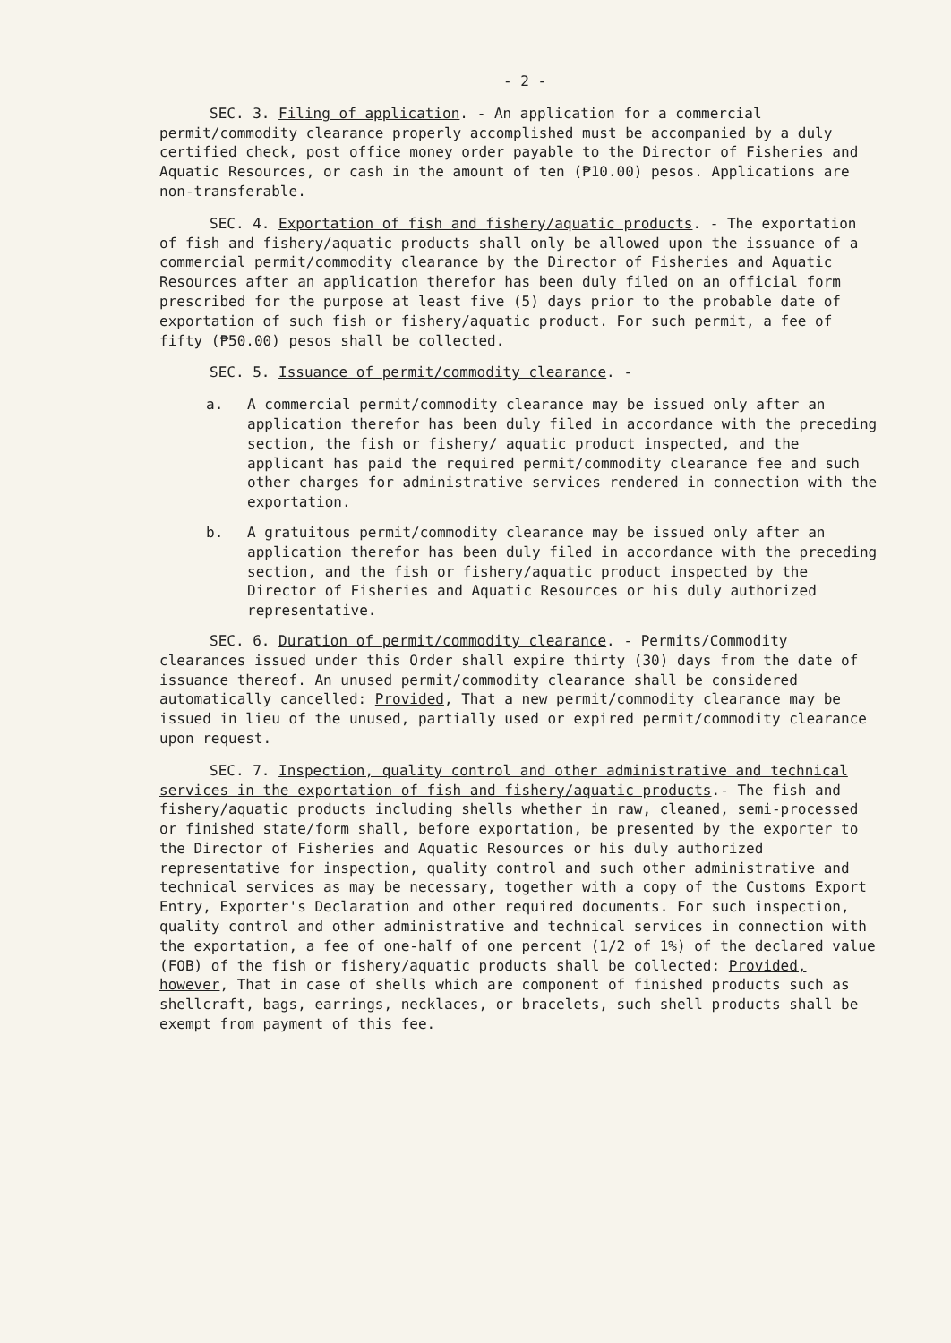- 2 -
SEC. 3. Filing of application. - An application for a commercial permit/commodity clearance properly accomplished must be accompanied by a duly certified check, post office money order payable to the Director of Fisheries and Aquatic Resources, or cash in the amount of ten (₱10.00) pesos. Applications are non-transferable.
SEC. 4. Exportation of fish and fishery/aquatic products. - The exportation of fish and fishery/aquatic products shall only be allowed upon the issuance of a commercial permit/commodity clearance by the Director of Fisheries and Aquatic Resources after an application therefor has been duly filed on an official form prescribed for the purpose at least five (5) days prior to the probable date of exportation of such fish or fishery/aquatic product. For such permit, a fee of fifty (₱50.00) pesos shall be collected.
SEC. 5. Issuance of permit/commodity clearance. -
a. A commercial permit/commodity clearance may be issued only after an application therefor has been duly filed in accordance with the preceding section, the fish or fishery/ aquatic product inspected, and the applicant has paid the required permit/commodity clearance fee and such other charges for administrative services rendered in connection with the exportation.
b. A gratuitous permit/commodity clearance may be issued only after an application therefor has been duly filed in accordance with the preceding section, and the fish or fishery/aquatic product inspected by the Director of Fisheries and Aquatic Resources or his duly authorized representative.
SEC. 6. Duration of permit/commodity clearance. - Permits/Commodity clearances issued under this Order shall expire thirty (30) days from the date of issuance thereof. An unused permit/commodity clearance shall be considered automatically cancelled: Provided, That a new permit/commodity clearance may be issued in lieu of the unused, partially used or expired permit/commodity clearance upon request.
SEC. 7. Inspection, quality control and other administrative and technical services in the exportation of fish and fishery/aquatic products.- The fish and fishery/aquatic products including shells whether in raw, cleaned, semi-processed or finished state/form shall, before exportation, be presented by the exporter to the Director of Fisheries and Aquatic Resources or his duly authorized representative for inspection, quality control and such other administrative and technical services as may be necessary, together with a copy of the Customs Export Entry, Exporter's Declaration and other required documents. For such inspection, quality control and other administrative and technical services in connection with the exportation, a fee of one-half of one percent (1/2 of 1%) of the declared value (FOB) of the fish or fishery/aquatic products shall be collected: Provided, however, That in case of shells which are component of finished products such as shellcraft, bags, earrings, necklaces, or bracelets, such shell products shall be exempt from payment of this fee.